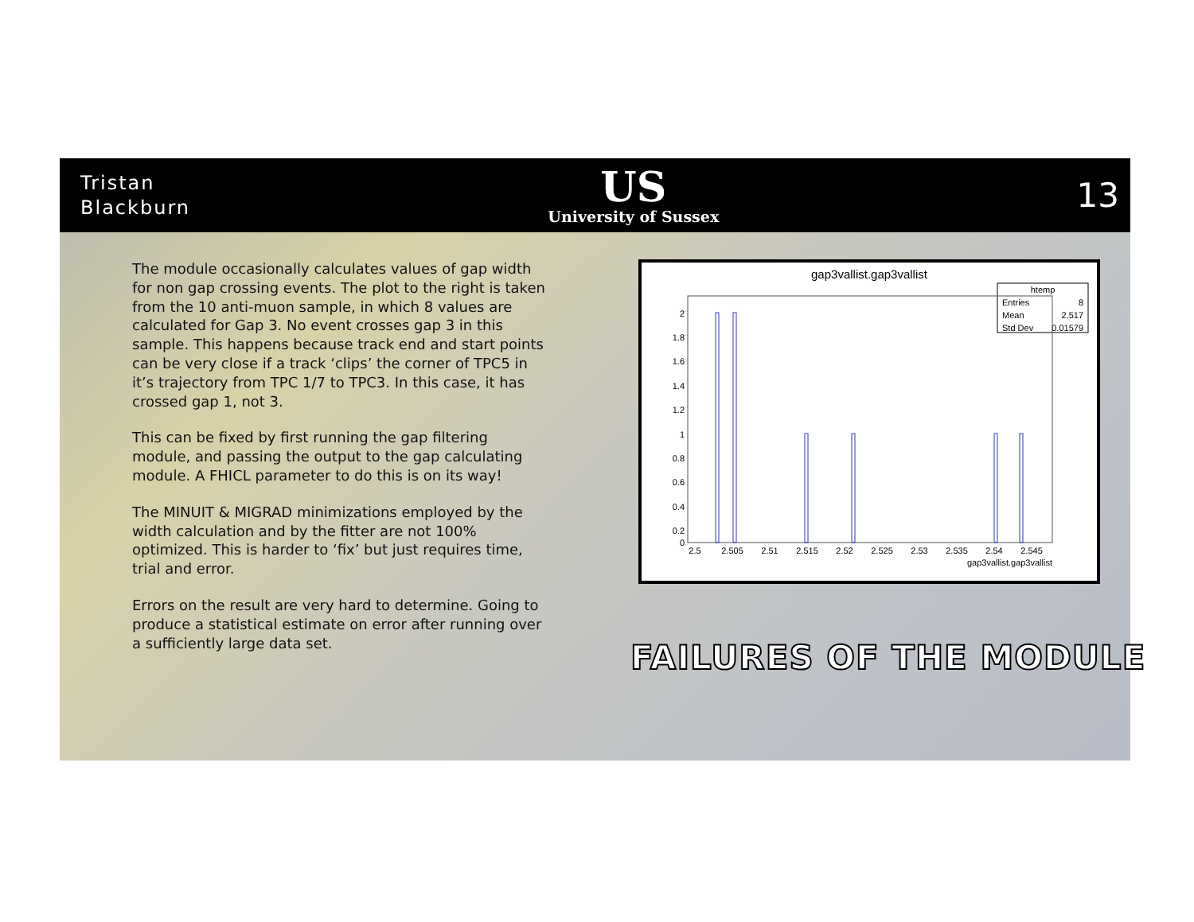Tristan
Blackburn
US
University of Sussex
13
The module occasionally calculates values of gap width for non gap crossing events. The plot to the right is taken from the 10 anti-muon sample, in which 8 values are calculated for Gap 3. No event crosses gap 3 in this sample. This happens because track end and start points can be very close if a track ‘clips’ the corner of TPC5 in it’s trajectory from TPC 1/7 to TPC3. In this case, it has crossed gap 1, not 3.
This can be fixed by first running the gap filtering module, and passing the output to the gap calculating module. A FHICL parameter to do this is on its way!
The MINUIT & MIGRAD minimizations employed by the width calculation and by the fitter are not 100% optimized. This is harder to ‘fix’ but just requires time, trial and error.
Errors on the result are very hard to determine. Going to produce a statistical estimate on error after running over a sufficiently large data set.
gap3vallist.gap3vallist
htemp
Entries
8
Mean
2.517
Std Dev
0.01579
2
1.8
1.6
1.4
1.2
1
0.8
0.6
0.4
0.2
0
2.5
2.505
2.51
2.515
2.52
2.525
2.53
2.535
2.54
2.545
gap3vallist.gap3vallist
FAILURES OF THE MODULE